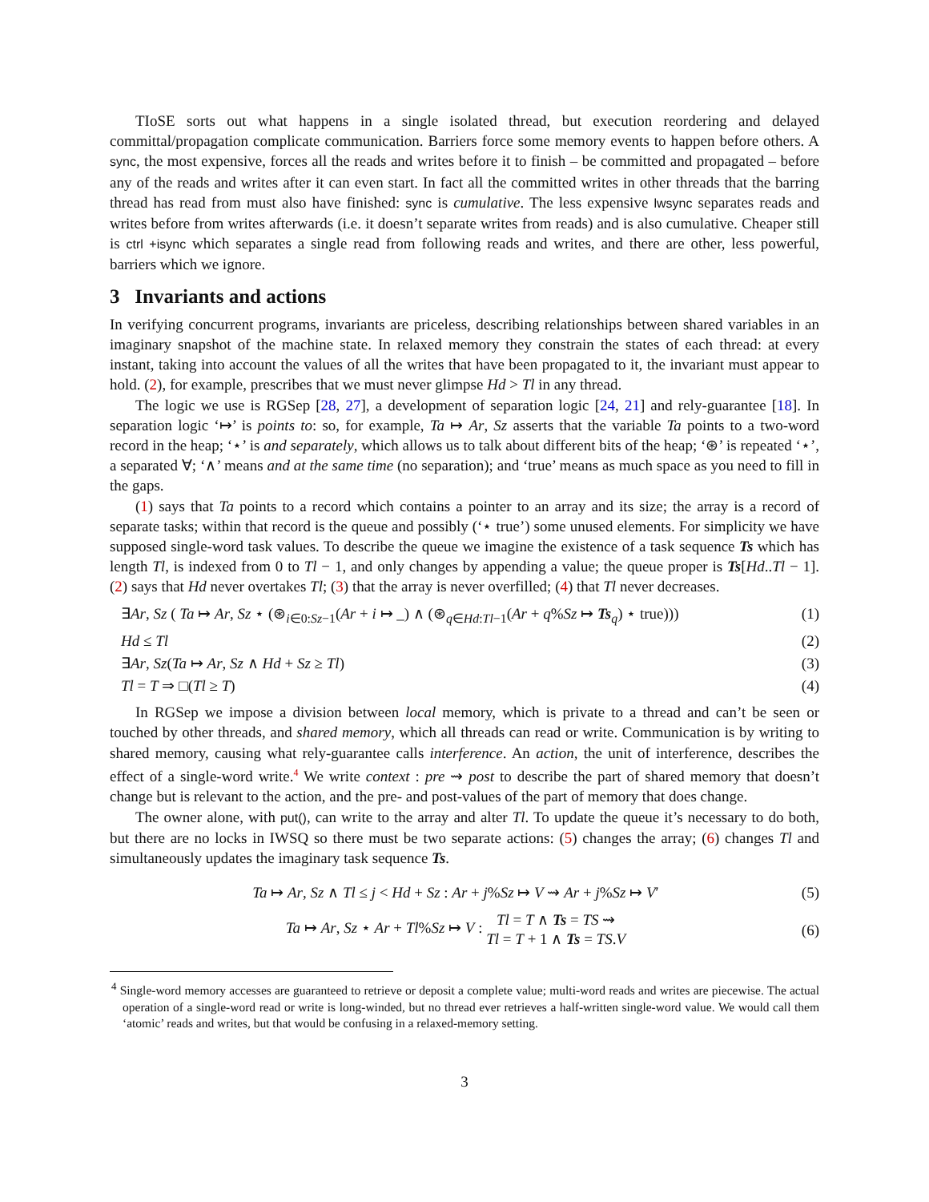TIoSE sorts out what happens in a single isolated thread, but execution reordering and delayed committal/propagation complicate communication. Barriers force some memory events to happen before others. A sync, the most expensive, forces all the reads and writes before it to finish – be committed and propagated – before any of the reads and writes after it can even start. In fact all the committed writes in other threads that the barring thread has read from must also have finished: sync is cumulative. The less expensive lwsync separates reads and writes before from writes afterwards (i.e. it doesn’t separate writes from reads) and is also cumulative. Cheaper still is ctrl +isync which separates a single read from following reads and writes, and there are other, less powerful, barriers which we ignore.
3 Invariants and actions
In verifying concurrent programs, invariants are priceless, describing relationships between shared variables in an imaginary snapshot of the machine state. In relaxed memory they constrain the states of each thread: at every instant, taking into account the values of all the writes that have been propagated to it, the invariant must appear to hold. (2), for example, prescribes that we must never glimpse Hd > Tl in any thread.
The logic we use is RGSep [28, 27], a development of separation logic [24, 21] and rely-guarantee [18]. In separation logic ‘↦’ is points to: so, for example, Ta ↦ Ar, Sz asserts that the variable Ta points to a two-word record in the heap; ‘⋆’ is and separately, which allows us to talk about different bits of the heap; ‘⊛’ is repeated ‘⋆’, a separated ∀; ‘∧’ means and at the same time (no separation); and ‘true’ means as much space as you need to fill in the gaps.
(1) says that Ta points to a record which contains a pointer to an array and its size; the array is a record of separate tasks; within that record is the queue and possibly (‘⋆ true’) some unused elements. For simplicity we have supposed single-word task values. To describe the queue we imagine the existence of a task sequence Ts which has length Tl, is indexed from 0 to Tl − 1, and only changes by appending a value; the queue proper is Ts[Hd..Tl − 1]. (2) says that Hd never overtakes Tl; (3) that the array is never overfilled; (4) that Tl never decreases.
∃Ar, Sz ( Ta ↦ Ar, Sz ⋆ (⊛<sub>i∈0:Sz−1</sub>(Ar + i ↦ _) ∧ (⊛<sub>q∈Hd:Tl−1</sub>(Ar + q%Sz ↦ Ts<sub>q</sub>) ⋆ true))) (1)
Hd ≤ Tl (2)
∃Ar, Sz(Ta ↦ Ar, Sz ∧ Hd + Sz ≥ Tl) (3)
Tl = T ⇒ □(Tl ≥ T) (4)
In RGSep we impose a division between local memory, which is private to a thread and can’t be seen or touched by other threads, and shared memory, which all threads can read or write. Communication is by writing to shared memory, causing what rely-guarantee calls interference. An action, the unit of interference, describes the effect of a single-word write.<sup>4</sup> We write context : pre ⇝ post to describe the part of shared memory that doesn’t change but is relevant to the action, and the pre- and post-values of the part of memory that does change.
The owner alone, with put(), can write to the array and alter Tl. To update the queue it’s necessary to do both, but there are no locks in IWSQ so there must be two separate actions: (5) changes the array; (6) changes Tl and simultaneously updates the imaginary task sequence Ts.
Ta ↦ Ar, Sz ∧ Tl ≤ j < Hd + Sz : Ar + j%Sz ↦ V ⇝ Ar + j%Sz ↦ V′ (5)
Ta ↦ Ar, Sz ⋆ Ar + Tl%Sz ↦ V : Tl = T ∧ Ts = TS ⇝
Tl = T + 1 ∧ Ts = TS.V (6)
<sup>4</sup> Single-word memory accesses are guaranteed to retrieve or deposit a complete value; multi-word reads and writes are piecewise. The actual operation of a single-word read or write is long-winded, but no thread ever retrieves a half-written single-word value. We would call them ‘atomic’ reads and writes, but that would be confusing in a relaxed-memory setting.
3